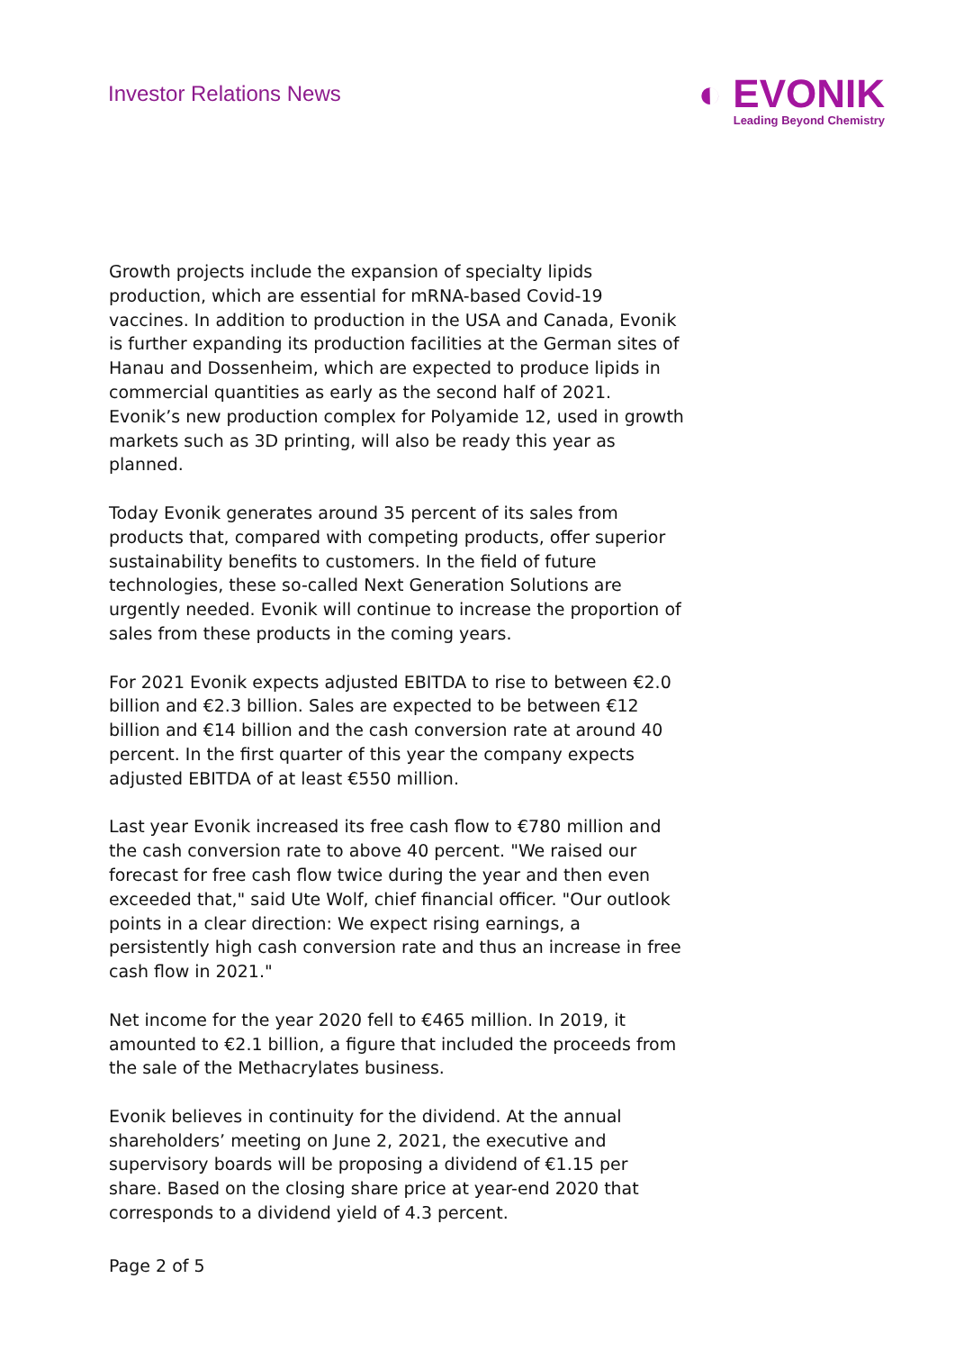Investor Relations News
◐ EVONIK
Leading Beyond Chemistry
Growth projects include the expansion of specialty lipids production, which are essential for mRNA-based Covid-19 vaccines. In addition to production in the USA and Canada, Evonik is further expanding its production facilities at the German sites of Hanau and Dossenheim, which are expected to produce lipids in commercial quantities as early as the second half of 2021. Evonik’s new production complex for Polyamide 12, used in growth markets such as 3D printing, will also be ready this year as planned.
Today Evonik generates around 35 percent of its sales from products that, compared with competing products, offer superior sustainability benefits to customers. In the field of future technologies, these so-called Next Generation Solutions are urgently needed. Evonik will continue to increase the proportion of sales from these products in the coming years.
For 2021 Evonik expects adjusted EBITDA to rise to between €2.0 billion and €2.3 billion. Sales are expected to be between €12 billion and €14 billion and the cash conversion rate at around 40 percent. In the first quarter of this year the company expects adjusted EBITDA of at least €550 million.
Last year Evonik increased its free cash flow to €780 million and the cash conversion rate to above 40 percent. "We raised our forecast for free cash flow twice during the year and then even exceeded that," said Ute Wolf, chief financial officer. "Our outlook points in a clear direction: We expect rising earnings, a persistently high cash conversion rate and thus an increase in free cash flow in 2021."
Net income for the year 2020 fell to €465 million. In 2019, it amounted to €2.1 billion, a figure that included the proceeds from the sale of the Methacrylates business.
Evonik believes in continuity for the dividend. At the annual shareholders’ meeting on June 2, 2021, the executive and supervisory boards will be proposing a dividend of €1.15 per share. Based on the closing share price at year-end 2020 that corresponds to a dividend yield of 4.3 percent.
Page 2 of 5